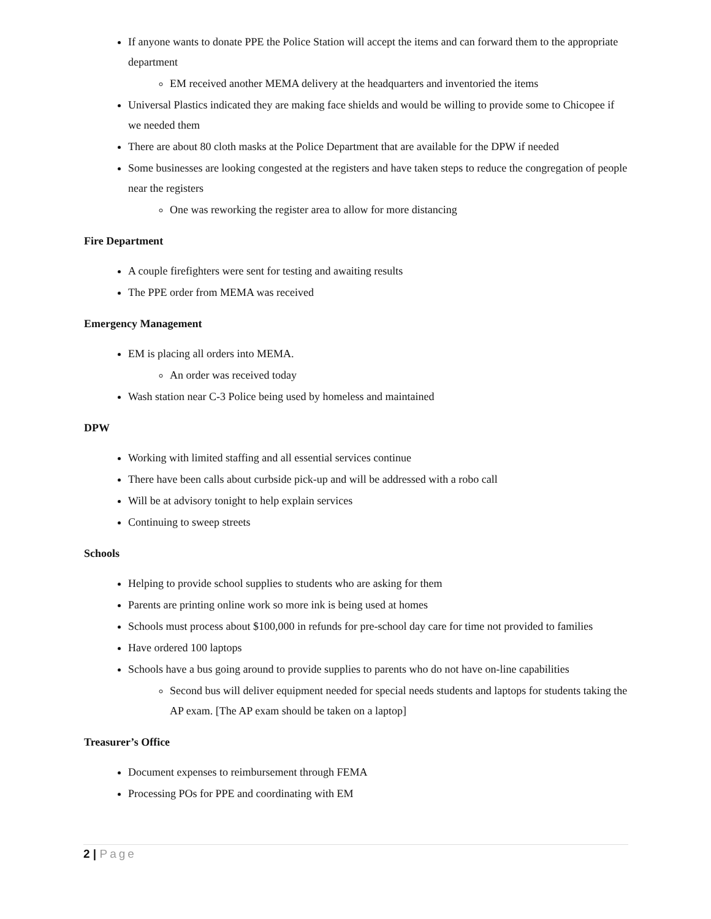If anyone wants to donate PPE the Police Station will accept the items and can forward them to the appropriate department
EM received another MEMA delivery at the headquarters and inventoried the items
Universal Plastics indicated they are making face shields and would be willing to provide some to Chicopee if we needed them
There are about 80 cloth masks at the Police Department that are available for the DPW if needed
Some businesses are looking congested at the registers and have taken steps to reduce the congregation of people near the registers
One was reworking the register area to allow for more distancing
Fire Department
A couple firefighters were sent for testing and awaiting results
The PPE order from MEMA was received
Emergency Management
EM is placing all orders into MEMA.
An order was received today
Wash station near C-3 Police being used by homeless and maintained
DPW
Working with limited staffing and all essential services continue
There have been calls about curbside pick-up and will be addressed with a robo call
Will be at advisory tonight to help explain services
Continuing to sweep streets
Schools
Helping to provide school supplies to students who are asking for them
Parents are printing online work so more ink is being used at homes
Schools must process about $100,000 in refunds for pre-school day care for time not provided to families
Have ordered 100 laptops
Schools have a bus going around to provide supplies to parents who do not have on-line capabilities
Second bus will deliver equipment needed for special needs students and laptops for students taking the AP exam. [The AP exam should be taken on a laptop]
Treasurer’s Office
Document expenses to reimbursement through FEMA
Processing POs for PPE and coordinating with EM
2 | Page